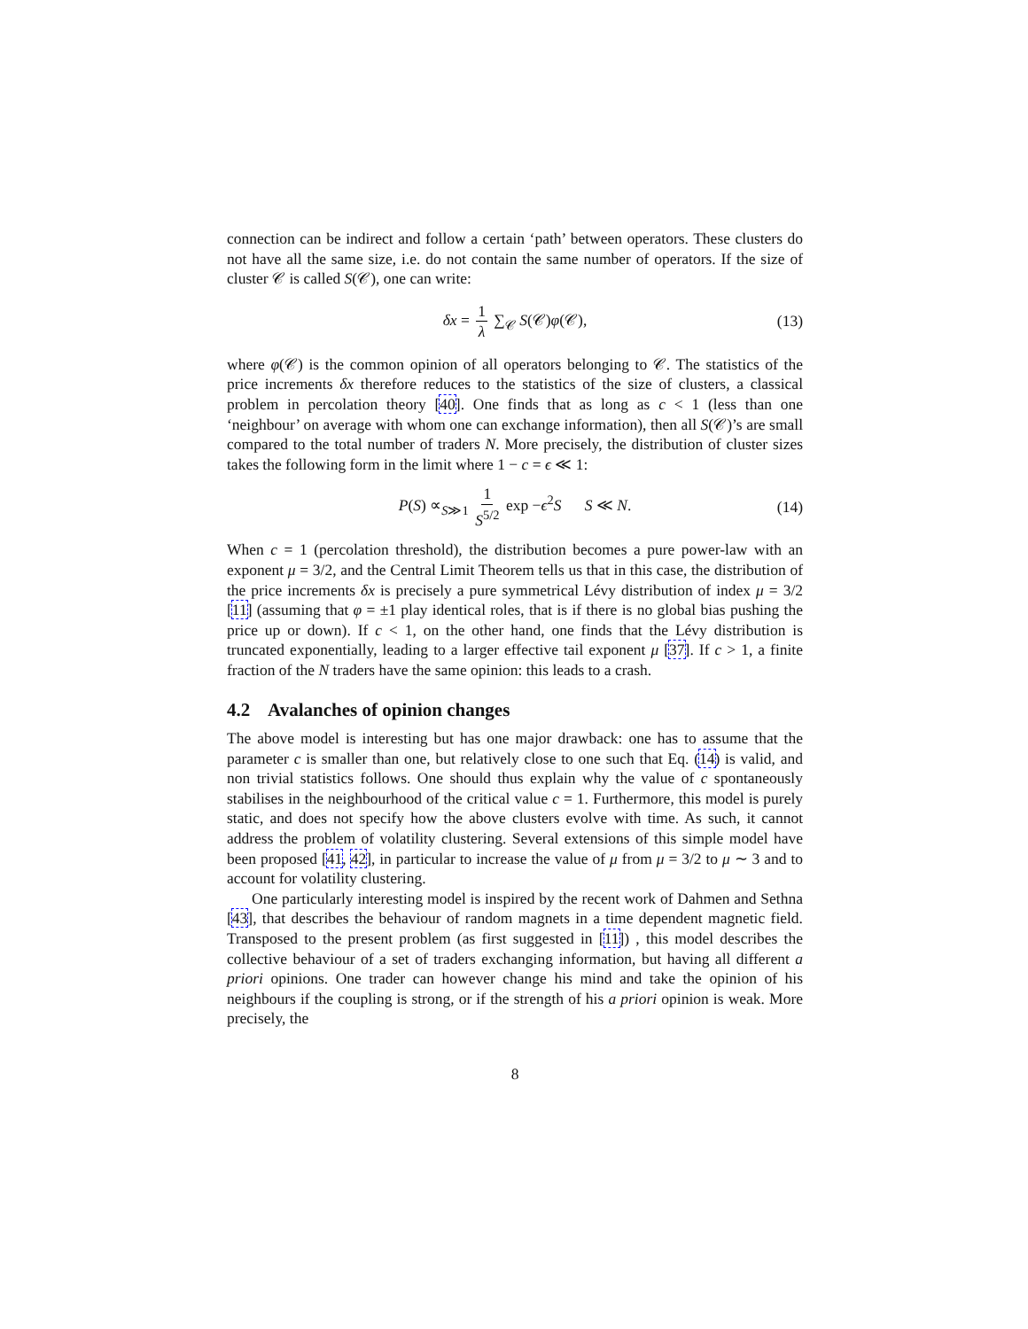connection can be indirect and follow a certain ‘path’ between operators. These clusters do not have all the same size, i.e. do not contain the same number of operators. If the size of cluster 𝒞 is called S(𝒞), one can write:
δx = 1 λ ∑<sub>𝒞</sub> S(𝒞)φ(𝒞), (13)
where φ(𝒞) is the common opinion of all operators belonging to 𝒞. The statistics of the price increments δx therefore reduces to the statistics of the size of clusters, a classical problem in percolation theory [40]. One finds that as long as c < 1 (less than one ‘neighbour’ on average with whom one can exchange information), then all S(𝒞)’s are small compared to the total number of traders N. More precisely, the distribution of cluster sizes takes the following form in the limit where 1 − c = ϵ ≪ 1:
P(S) ∝<sub>S≫1</sub> 1 S<sup>5/2</sup> exp −ϵ<sup>2</sup>S S ≪ N. (14)
When c = 1 (percolation threshold), the distribution becomes a pure power-law with an exponent μ = 3/2, and the Central Limit Theorem tells us that in this case, the distribution of the price increments δx is precisely a pure symmetrical Lévy distribution of index μ = 3/2 [11] (assuming that φ = ±1 play identical roles, that is if there is no global bias pushing the price up or down). If c < 1, on the other hand, one finds that the Lévy distribution is truncated exponentially, leading to a larger effective tail exponent μ [37]. If c > 1, a finite fraction of the N traders have the same opinion: this leads to a crash.
4.2 Avalanches of opinion changes
The above model is interesting but has one major drawback: one has to assume that the parameter c is smaller than one, but relatively close to one such that Eq. (14) is valid, and non trivial statistics follows. One should thus explain why the value of c spontaneously stabilises in the neighbourhood of the critical value c = 1. Furthermore, this model is purely static, and does not specify how the above clusters evolve with time. As such, it cannot address the problem of volatility clustering. Several extensions of this simple model have been proposed [41, 42], in particular to increase the value of μ from μ = 3/2 to μ ∼ 3 and to account for volatility clustering.
One particularly interesting model is inspired by the recent work of Dahmen and Sethna [43], that describes the behaviour of random magnets in a time dependent magnetic field. Transposed to the present problem (as first suggested in [11]) , this model describes the collective behaviour of a set of traders exchanging information, but having all different a priori opinions. One trader can however change his mind and take the opinion of his neighbours if the coupling is strong, or if the strength of his a priori opinion is weak. More precisely, the
8